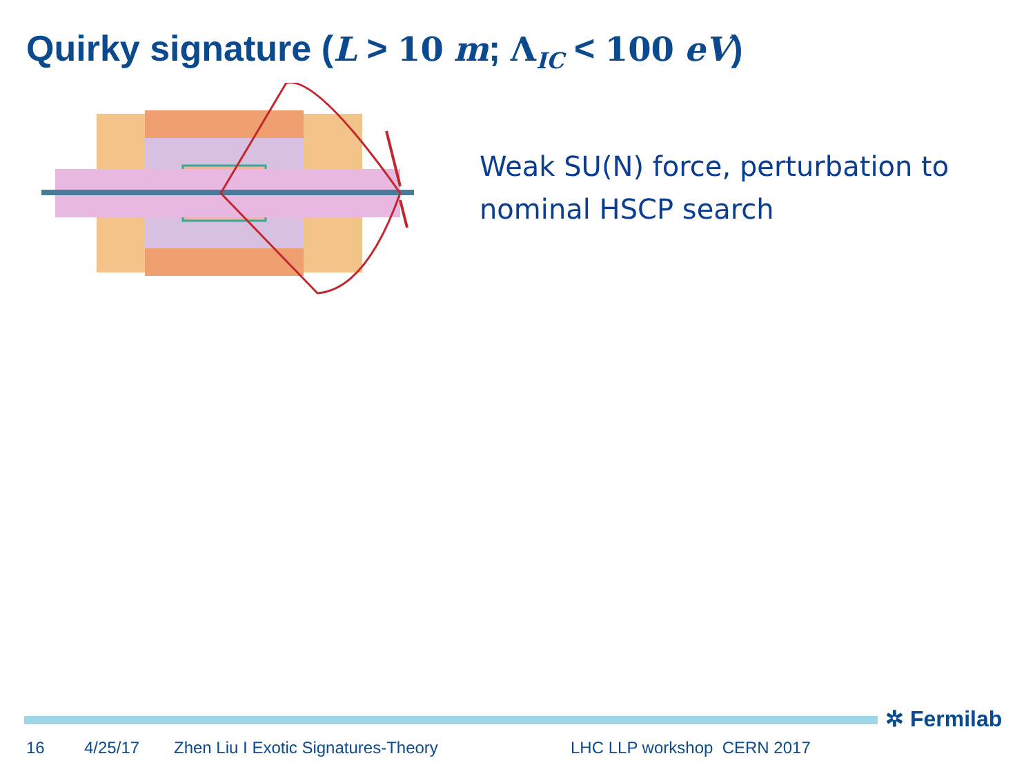Quirky signature (L > 10 m; Λ<sub>IC</sub> < 100 eV)
Weak SU(N) force, perturbation to nominal HSCP search
✲ Fermilab
16 4/25/17 Zhen Liu I Exotic Signatures-Theory LHC LLP workshop CERN 2017